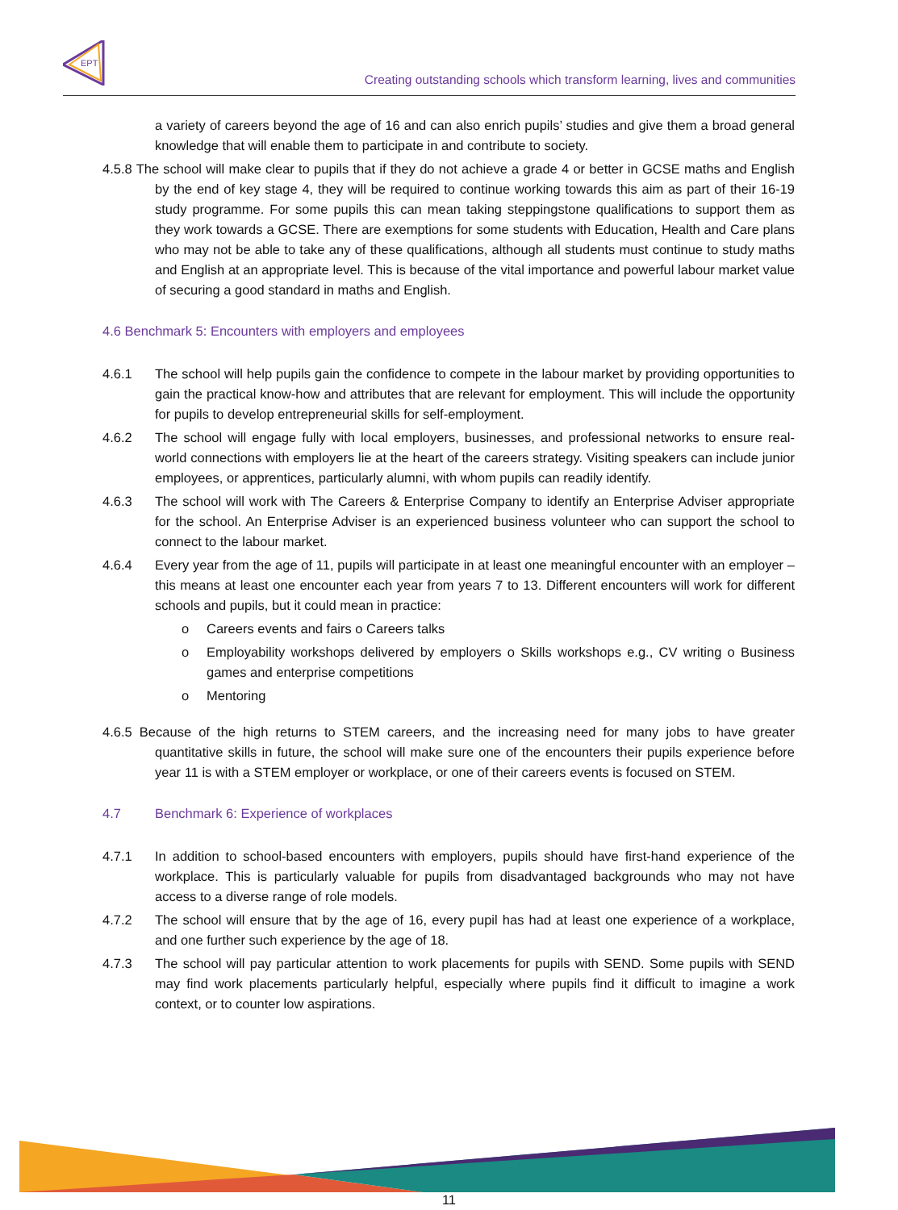EPT
Creating outstanding schools which transform learning, lives and communities
a variety of careers beyond the age of 16 and can also enrich pupils’ studies and give them a broad general knowledge that will enable them to participate in and contribute to society.
4.5.8 The school will make clear to pupils that if they do not achieve a grade 4 or better in GCSE maths and English by the end of key stage 4, they will be required to continue working towards this aim as part of their 16-19 study programme. For some pupils this can mean taking steppingstone qualifications to support them as they work towards a GCSE. There are exemptions for some students with Education, Health and Care plans who may not be able to take any of these qualifications, although all students must continue to study maths and English at an appropriate level. This is because of the vital importance and powerful labour market value of securing a good standard in maths and English.
4.6 Benchmark 5: Encounters with employers and employees
4.6.1 The school will help pupils gain the confidence to compete in the labour market by providing opportunities to gain the practical know-how and attributes that are relevant for employment. This will include the opportunity for pupils to develop entrepreneurial skills for self-employment.
4.6.2 The school will engage fully with local employers, businesses, and professional networks to ensure real-world connections with employers lie at the heart of the careers strategy. Visiting speakers can include junior employees, or apprentices, particularly alumni, with whom pupils can readily identify.
4.6.3 The school will work with The Careers & Enterprise Company to identify an Enterprise Adviser appropriate for the school. An Enterprise Adviser is an experienced business volunteer who can support the school to connect to the labour market.
4.6.4 Every year from the age of 11, pupils will participate in at least one meaningful encounter with an employer – this means at least one encounter each year from years 7 to 13. Different encounters will work for different schools and pupils, but it could mean in practice:
o Careers events and fairs o Careers talks
o Employability workshops delivered by employers o Skills workshops e.g., CV writing o Business games and enterprise competitions
o Mentoring
4.6.5 Because of the high returns to STEM careers, and the increasing need for many jobs to have greater quantitative skills in future, the school will make sure one of the encounters their pupils experience before year 11 is with a STEM employer or workplace, or one of their careers events is focused on STEM.
4.7 Benchmark 6: Experience of workplaces
4.7.1 In addition to school-based encounters with employers, pupils should have first-hand experience of the workplace. This is particularly valuable for pupils from disadvantaged backgrounds who may not have access to a diverse range of role models.
4.7.2 The school will ensure that by the age of 16, every pupil has had at least one experience of a workplace, and one further such experience by the age of 18.
4.7.3 The school will pay particular attention to work placements for pupils with SEND. Some pupils with SEND may find work placements particularly helpful, especially where pupils find it difficult to imagine a work context, or to counter low aspirations.
11